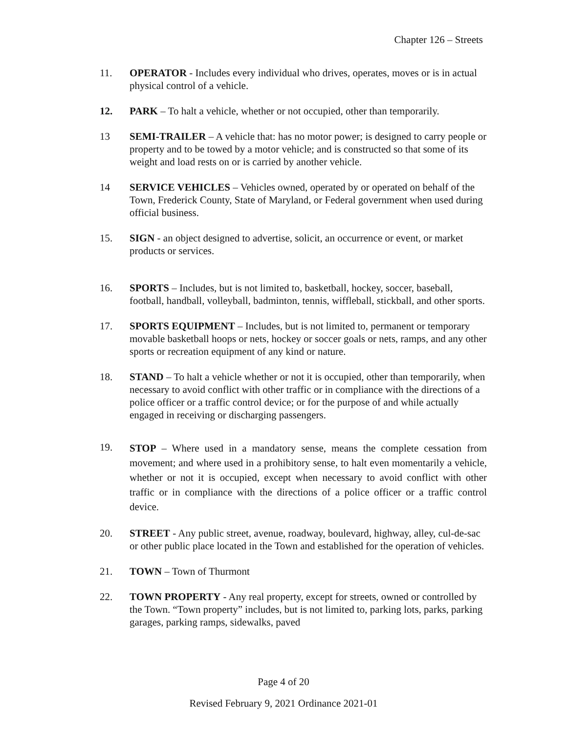Chapter 126 – Streets
11. OPERATOR - Includes every individual who drives, operates, moves or is in actual physical control of a vehicle.
12. PARK – To halt a vehicle, whether or not occupied, other than temporarily.
13 SEMI-TRAILER – A vehicle that: has no motor power; is designed to carry people or property and to be towed by a motor vehicle; and is constructed so that some of its weight and load rests on or is carried by another vehicle.
14 SERVICE VEHICLES – Vehicles owned, operated by or operated on behalf of the Town, Frederick County, State of Maryland, or Federal government when used during official business.
15. SIGN - an object designed to advertise, solicit, an occurrence or event, or market products or services.
16. SPORTS – Includes, but is not limited to, basketball, hockey, soccer, baseball, football, handball, volleyball, badminton, tennis, wiffleball, stickball, and other sports.
17. SPORTS EQUIPMENT – Includes, but is not limited to, permanent or temporary movable basketball hoops or nets, hockey or soccer goals or nets, ramps, and any other sports or recreation equipment of any kind or nature.
18. STAND – To halt a vehicle whether or not it is occupied, other than temporarily, when necessary to avoid conflict with other traffic or in compliance with the directions of a police officer or a traffic control device; or for the purpose of and while actually engaged in receiving or discharging passengers.
19.
STOP – Where used in a mandatory sense, means the complete cessation from movement; and where used in a prohibitory sense, to halt even momentarily a vehicle, whether or not it is occupied, except when necessary to avoid conflict with other traffic or in compliance with the directions of a police officer or a traffic control device.
20. STREET - Any public street, avenue, roadway, boulevard, highway, alley, cul-de-sac or other public place located in the Town and established for the operation of vehicles.
21. TOWN – Town of Thurmont
22. TOWN PROPERTY - Any real property, except for streets, owned or controlled by the Town. “Town property” includes, but is not limited to, parking lots, parks, parking garages, parking ramps, sidewalks, paved
Page 4 of 20
Revised February 9, 2021 Ordinance 2021-01